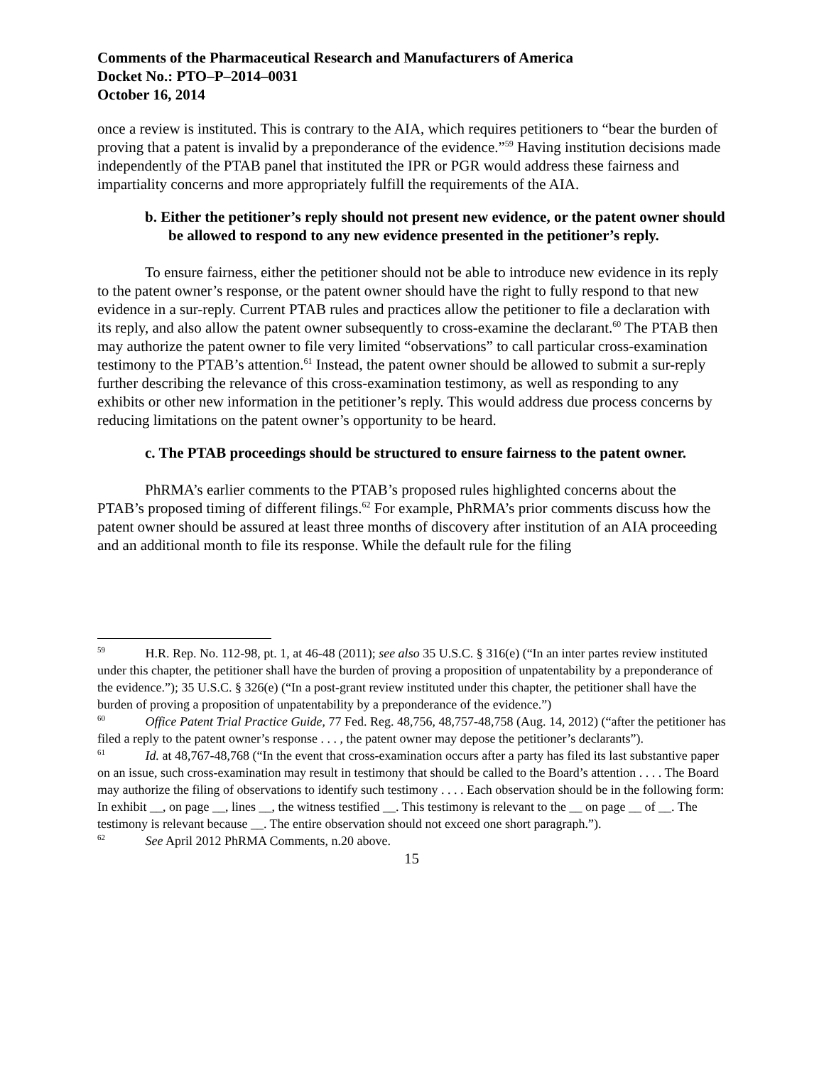Comments of the Pharmaceutical Research and Manufacturers of America
Docket No.: PTO–P–2014–0031
October 16, 2014
once a review is instituted. This is contrary to the AIA, which requires petitioners to “bear the burden of proving that a patent is invalid by a preponderance of the evidence.”<sup>59</sup> Having institution decisions made independently of the PTAB panel that instituted the IPR or PGR would address these fairness and impartiality concerns and more appropriately fulfill the requirements of the AIA.
b. Either the petitioner’s reply should not present new evidence, or the patent owner should be allowed to respond to any new evidence presented in the petitioner’s reply.
To ensure fairness, either the petitioner should not be able to introduce new evidence in its reply to the patent owner’s response, or the patent owner should have the right to fully respond to that new evidence in a sur-reply. Current PTAB rules and practices allow the petitioner to file a declaration with its reply, and also allow the patent owner subsequently to cross-examine the declarant.<sup>60</sup> The PTAB then may authorize the patent owner to file very limited “observations” to call particular cross-examination testimony to the PTAB’s attention.<sup>61</sup> Instead, the patent owner should be allowed to submit a sur-reply further describing the relevance of this cross-examination testimony, as well as responding to any exhibits or other new information in the petitioner’s reply. This would address due process concerns by reducing limitations on the patent owner’s opportunity to be heard.
c. The PTAB proceedings should be structured to ensure fairness to the patent owner.
PhRMA’s earlier comments to the PTAB’s proposed rules highlighted concerns about the PTAB’s proposed timing of different filings.<sup>62</sup> For example, PhRMA’s prior comments discuss how the patent owner should be assured at least three months of discovery after institution of an AIA proceeding and an additional month to file its response. While the default rule for the filing
<sup>59</sup> H.R. Rep. No. 112-98, pt. 1, at 46-48 (2011); see also 35 U.S.C. § 316(e) (“In an inter partes review instituted under this chapter, the petitioner shall have the burden of proving a proposition of unpatentability by a preponderance of the evidence.”); 35 U.S.C. § 326(e) (“In a post-grant review instituted under this chapter, the petitioner shall have the burden of proving a proposition of unpatentability by a preponderance of the evidence.”)
<sup>60</sup> Office Patent Trial Practice Guide, 77 Fed. Reg. 48,756, 48,757-48,758 (Aug. 14, 2012) (“after the petitioner has filed a reply to the patent owner’s response . . . , the patent owner may depose the petitioner’s declarants”).
<sup>61</sup> Id. at 48,767-48,768 (“In the event that cross-examination occurs after a party has filed its last substantive paper on an issue, such cross-examination may result in testimony that should be called to the Board’s attention . . . . The Board may authorize the filing of observations to identify such testimony . . . . Each observation should be in the following form: In exhibit __, on page __, lines __, the witness testified __. This testimony is relevant to the __ on page __ of __. The testimony is relevant because __. The entire observation should not exceed one short paragraph.”).
<sup>62</sup> See April 2012 PhRMA Comments, n.20 above.
15